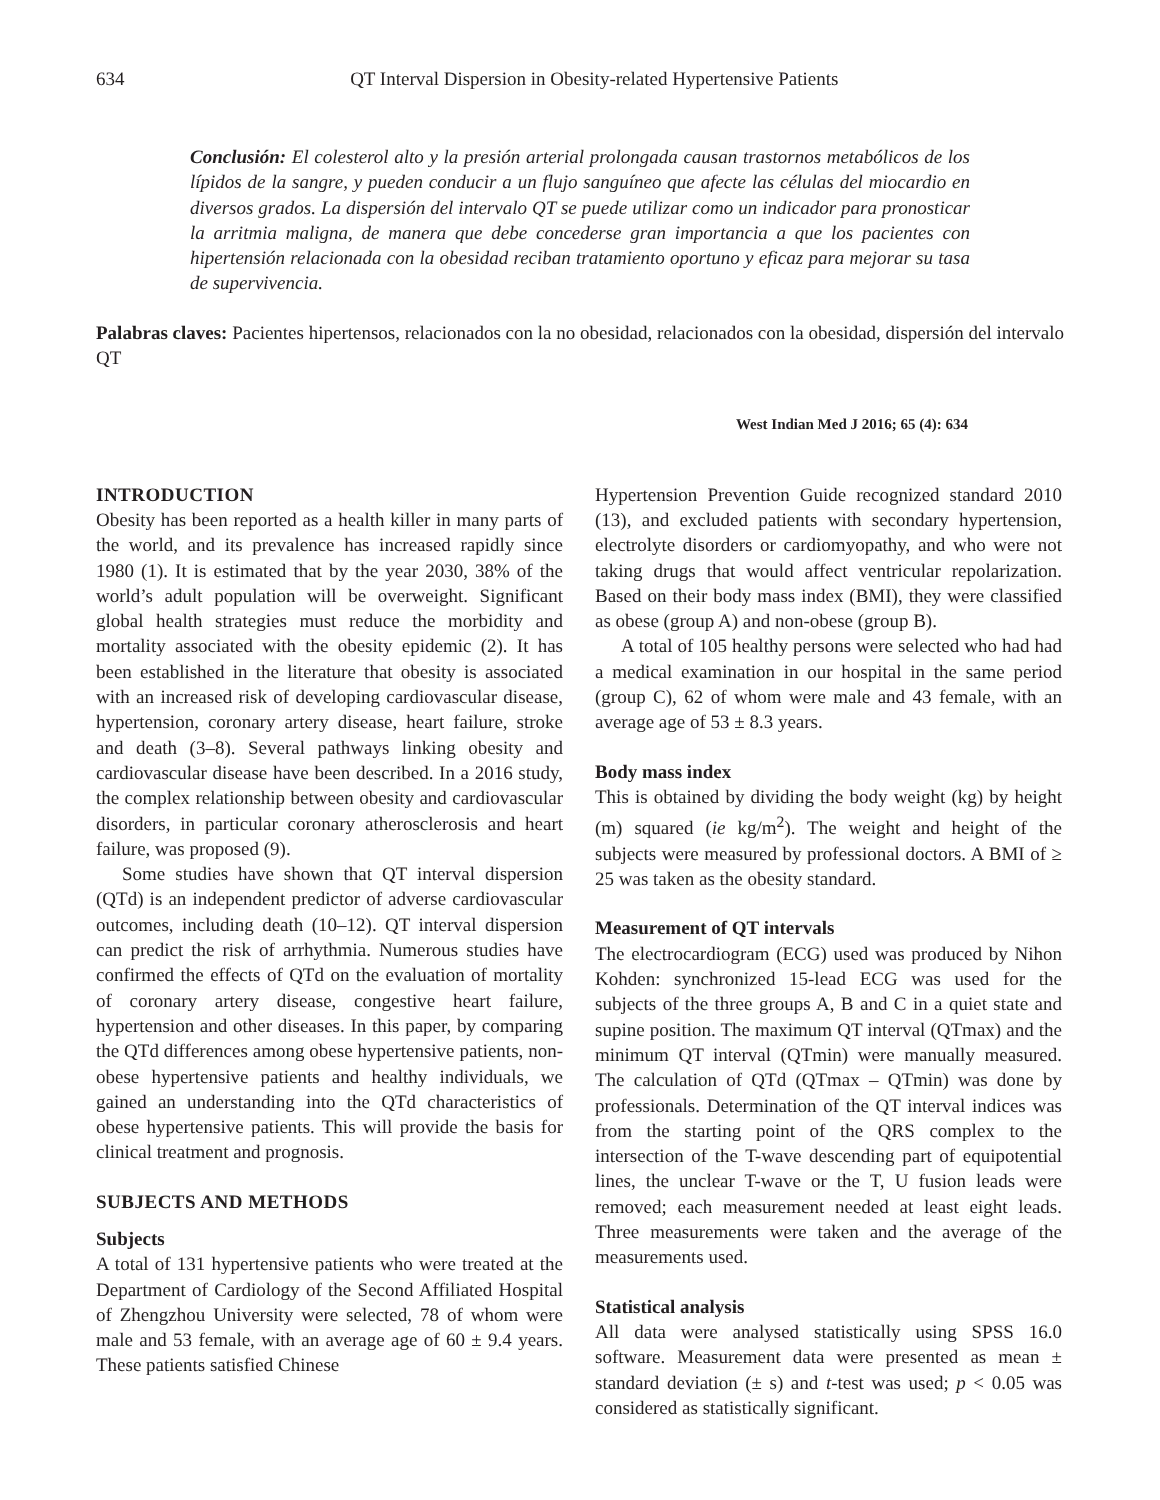634
QT Interval Dispersion in Obesity-related Hypertensive Patients
Conclusión: El colesterol alto y la presión arterial prolongada causan trastornos metabólicos de los lípidos de la sangre, y pueden conducir a un flujo sanguíneo que afecte las células del miocardio en diversos grados. La dispersión del intervalo QT se puede utilizar como un indicador para pronosticar la arritmia maligna, de manera que debe concederse gran importancia a que los pacientes con hipertensión relacionada con la obesidad reciban tratamiento oportuno y eficaz para mejorar su tasa de supervivencia.
Palabras claves: Pacientes hipertensos, relacionados con la no obesidad, relacionados con la obesidad, dispersión del intervalo QT
West Indian Med J 2016; 65 (4): 634
INTRODUCTION
Obesity has been reported as a health killer in many parts of the world, and its prevalence has increased rapidly since 1980 (1). It is estimated that by the year 2030, 38% of the world’s adult population will be overweight. Significant global health strategies must reduce the morbidity and mortality associated with the obesity epidemic (2). It has been established in the literature that obesity is associated with an increased risk of developing cardiovascular disease, hypertension, coronary artery disease, heart failure, stroke and death (3–8). Several pathways linking obesity and cardiovascular disease have been described. In a 2016 study, the complex relationship between obesity and cardiovascular disorders, in particular coronary atherosclerosis and heart failure, was proposed (9).
Some studies have shown that QT interval dispersion (QTd) is an independent predictor of adverse cardiovascular outcomes, including death (10–12). QT interval dispersion can predict the risk of arrhythmia. Numerous studies have confirmed the effects of QTd on the evaluation of mortality of coronary artery disease, congestive heart failure, hypertension and other diseases. In this paper, by comparing the QTd differences among obese hypertensive patients, non-obese hypertensive patients and healthy individuals, we gained an understanding into the QTd characteristics of obese hypertensive patients. This will provide the basis for clinical treatment and prognosis.
SUBJECTS AND METHODS
Subjects
A total of 131 hypertensive patients who were treated at the Department of Cardiology of the Second Affiliated Hospital of Zhengzhou University were selected, 78 of whom were male and 53 female, with an average age of 60 ± 9.4 years. These patients satisfied Chinese
Hypertension Prevention Guide recognized standard 2010 (13), and excluded patients with secondary hypertension, electrolyte disorders or cardiomyopathy, and who were not taking drugs that would affect ventricular repolarization. Based on their body mass index (BMI), they were classified as obese (group A) and non-obese (group B).
A total of 105 healthy persons were selected who had had a medical examination in our hospital in the same period (group C), 62 of whom were male and 43 female, with an average age of 53 ± 8.3 years.
Body mass index
This is obtained by dividing the body weight (kg) by height (m) squared (ie kg/m<sup>2</sup>). The weight and height of the subjects were measured by professional doctors. A BMI of ≥ 25 was taken as the obesity standard.
Measurement of QT intervals
The electrocardiogram (ECG) used was produced by Nihon Kohden: synchronized 15-lead ECG was used for the subjects of the three groups A, B and C in a quiet state and supine position. The maximum QT interval (QTmax) and the minimum QT interval (QTmin) were manually measured. The calculation of QTd (QTmax – QTmin) was done by professionals. Determination of the QT interval indices was from the starting point of the QRS complex to the intersection of the T-wave descending part of equipotential lines, the unclear T-wave or the T, U fusion leads were removed; each measurement needed at least eight leads. Three measurements were taken and the average of the measurements used.
Statistical analysis
All data were analysed statistically using SPSS 16.0 software. Measurement data were presented as mean ± standard deviation (± s) and t-test was used; p < 0.05 was considered as statistically significant.